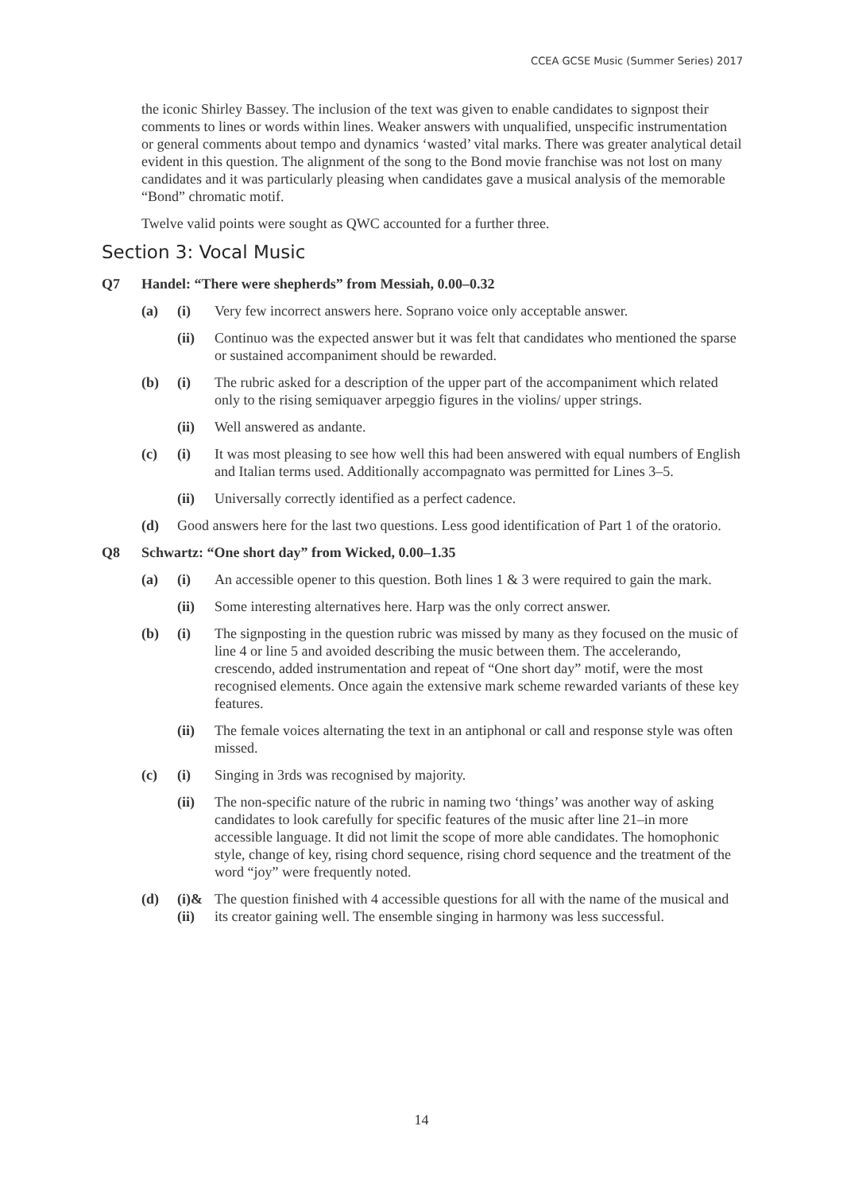CCEA GCSE Music (Summer Series) 2017
the iconic Shirley Bassey. The inclusion of the text was given to enable candidates to signpost their comments to lines or words within lines. Weaker answers with unqualified, unspecific instrumentation or general comments about tempo and dynamics ‘wasted’ vital marks. There was greater analytical detail evident in this question. The alignment of the song to the Bond movie franchise was not lost on many candidates and it was particularly pleasing when candidates gave a musical analysis of the memorable “Bond” chromatic motif.
Twelve valid points were sought as QWC accounted for a further three.
Section 3: Vocal Music
Q7 Handel: “There were shepherds” from Messiah, 0.00–0.32
(a) (i) Very few incorrect answers here. Soprano voice only acceptable answer.
(ii) Continuo was the expected answer but it was felt that candidates who mentioned the sparse or sustained accompaniment should be rewarded.
(b) (i) The rubric asked for a description of the upper part of the accompaniment which related only to the rising semiquaver arpeggio figures in the violins/ upper strings.
(ii) Well answered as andante.
(c) (i) It was most pleasing to see how well this had been answered with equal numbers of English and Italian terms used. Additionally accompagnato was permitted for Lines 3–5.
(ii) Universally correctly identified as a perfect cadence.
(d) Good answers here for the last two questions. Less good identification of Part 1 of the oratorio.
Q8 Schwartz: “One short day” from Wicked, 0.00–1.35
(a) (i) An accessible opener to this question. Both lines 1 & 3 were required to gain the mark.
(ii) Some interesting alternatives here. Harp was the only correct answer.
(b) (i) The signposting in the question rubric was missed by many as they focused on the music of line 4 or line 5 and avoided describing the music between them. The accelerando, crescendo, added instrumentation and repeat of “One short day” motif, were the most recognised elements. Once again the extensive mark scheme rewarded variants of these key features.
(ii) The female voices alternating the text in an antiphonal or call and response style was often missed.
(c) (i) Singing in 3rds was recognised by majority.
(ii) The non-specific nature of the rubric in naming two ‘things’ was another way of asking candidates to look carefully for specific features of the music after line 21–in more accessible language. It did not limit the scope of more able candidates. The homophonic style, change of key, rising chord sequence, rising chord sequence and the treatment of the word “joy” were frequently noted.
(d) (i)& (ii) The question finished with 4 accessible questions for all with the name of the musical and its creator gaining well. The ensemble singing in harmony was less successful.
14